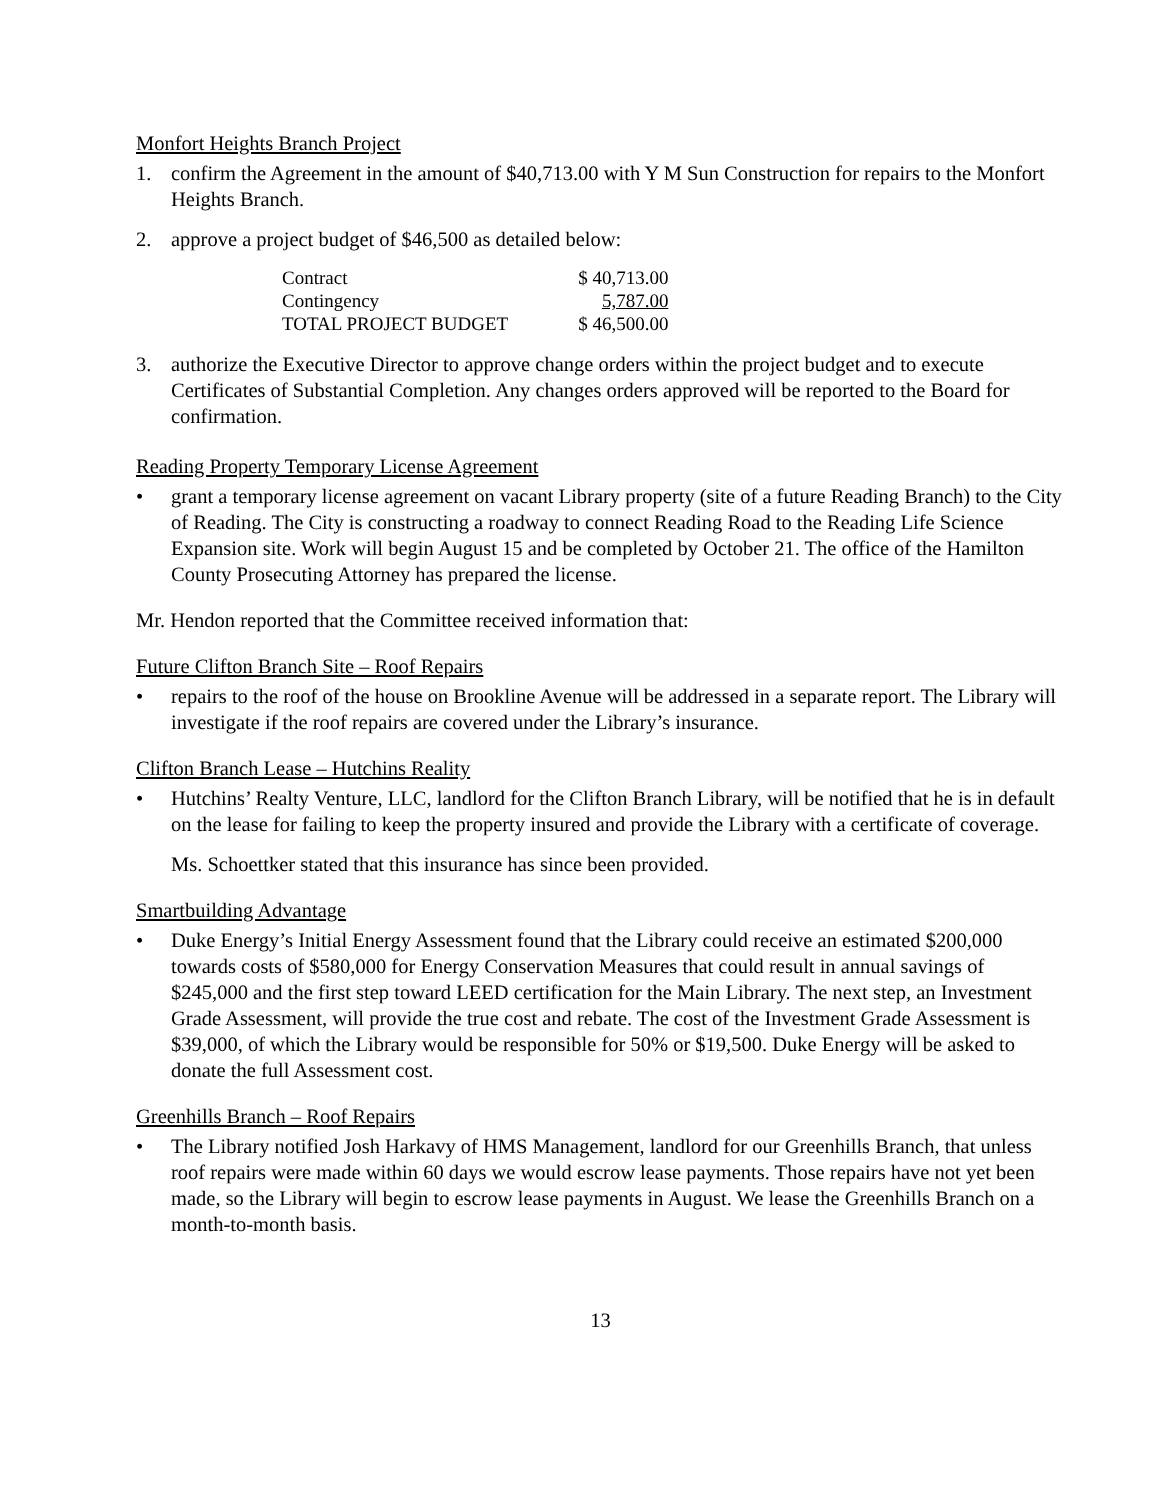Monfort Heights Branch Project
1. confirm the Agreement in the amount of $40,713.00 with Y M Sun Construction for repairs to the Monfort Heights Branch.
2. approve a project budget of $46,500 as detailed below:
| Contract | $ 40,713.00 |
| Contingency | 5,787.00 |
| TOTAL PROJECT BUDGET | $ 46,500.00 |
3. authorize the Executive Director to approve change orders within the project budget and to execute Certificates of Substantial Completion. Any changes orders approved will be reported to the Board for confirmation.
Reading Property Temporary License Agreement
• grant a temporary license agreement on vacant Library property (site of a future Reading Branch) to the City of Reading. The City is constructing a roadway to connect Reading Road to the Reading Life Science Expansion site. Work will begin August 15 and be completed by October 21. The office of the Hamilton County Prosecuting Attorney has prepared the license.
Mr. Hendon reported that the Committee received information that:
Future Clifton Branch Site – Roof Repairs
• repairs to the roof of the house on Brookline Avenue will be addressed in a separate report. The Library will investigate if the roof repairs are covered under the Library’s insurance.
Clifton Branch Lease – Hutchins Reality
• Hutchins’ Realty Venture, LLC, landlord for the Clifton Branch Library, will be notified that he is in default on the lease for failing to keep the property insured and provide the Library with a certificate of coverage.
Ms. Schoettker stated that this insurance has since been provided.
Smartbuilding Advantage
• Duke Energy’s Initial Energy Assessment found that the Library could receive an estimated $200,000 towards costs of $580,000 for Energy Conservation Measures that could result in annual savings of $245,000 and the first step toward LEED certification for the Main Library. The next step, an Investment Grade Assessment, will provide the true cost and rebate. The cost of the Investment Grade Assessment is $39,000, of which the Library would be responsible for 50% or $19,500. Duke Energy will be asked to donate the full Assessment cost.
Greenhills Branch – Roof Repairs
• The Library notified Josh Harkavy of HMS Management, landlord for our Greenhills Branch, that unless roof repairs were made within 60 days we would escrow lease payments. Those repairs have not yet been made, so the Library will begin to escrow lease payments in August. We lease the Greenhills Branch on a month-to-month basis.
13